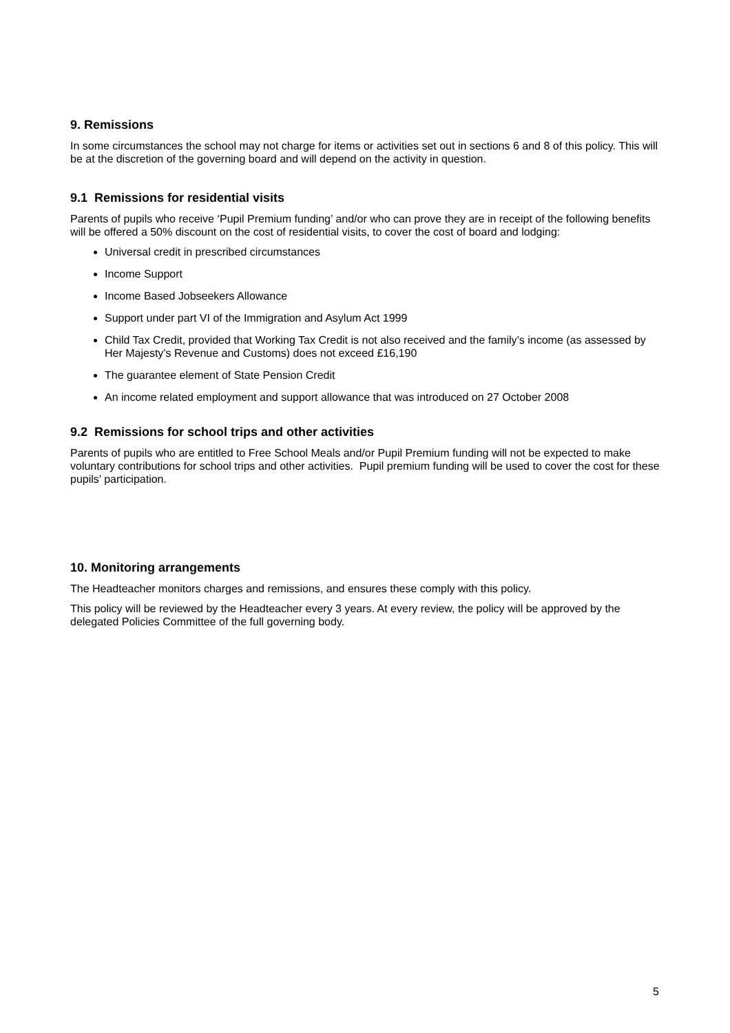9. Remissions
In some circumstances the school may not charge for items or activities set out in sections 6 and 8 of this policy. This will be at the discretion of the governing board and will depend on the activity in question.
9.1 Remissions for residential visits
Parents of pupils who receive ‘Pupil Premium funding’ and/or who can prove they are in receipt of the following benefits will be offered a 50% discount on the cost of residential visits, to cover the cost of board and lodging:
Universal credit in prescribed circumstances
Income Support
Income Based Jobseekers Allowance
Support under part VI of the Immigration and Asylum Act 1999
Child Tax Credit, provided that Working Tax Credit is not also received and the family’s income (as assessed by Her Majesty’s Revenue and Customs) does not exceed £16,190
The guarantee element of State Pension Credit
An income related employment and support allowance that was introduced on 27 October 2008
9.2 Remissions for school trips and other activities
Parents of pupils who are entitled to Free School Meals and/or Pupil Premium funding will not be expected to make voluntary contributions for school trips and other activities. Pupil premium funding will be used to cover the cost for these pupils’ participation.
10. Monitoring arrangements
The Headteacher monitors charges and remissions, and ensures these comply with this policy.
This policy will be reviewed by the Headteacher every 3 years. At every review, the policy will be approved by the delegated Policies Committee of the full governing body.
5